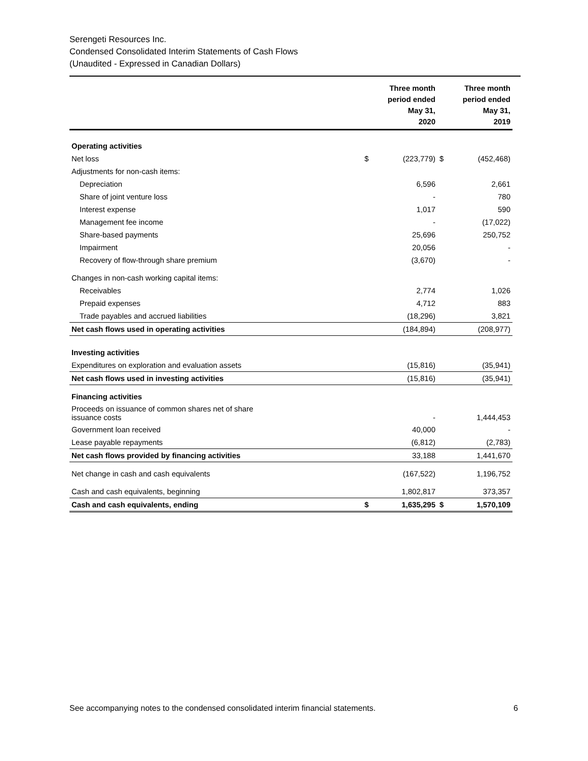Serengeti Resources Inc.
Condensed Consolidated Interim Statements of Cash Flows
(Unaudited - Expressed in Canadian Dollars)
| | | Three month period ended May 31, 2020 | | Three month period ended May 31, 2019 |
| --- | --- | --- | --- | --- |
| Operating activities | | | | |
| Net loss | $ | (223,779) | $ | (452,468) |
| Adjustments for non-cash items: | | | | |
| Depreciation | | 6,596 | | 2,661 |
| Share of joint venture loss | | - | | 780 |
| Interest expense | | 1,017 | | 590 |
| Management fee income | | - | | (17,022) |
| Share-based payments | | 25,696 | | 250,752 |
| Impairment | | 20,056 | | - |
| Recovery of flow-through share premium | | (3,670) | | - |
| Changes in non-cash working capital items: | | | | |
| Receivables | | 2,774 | | 1,026 |
| Prepaid expenses | | 4,712 | | 883 |
| Trade payables and accrued liabilities | | (18,296) | | 3,821 |
| Net cash flows used in operating activities | | (184,894) | | (208,977) |
| Investing activities | | | | |
| Expenditures on exploration and evaluation assets | | (15,816) | | (35,941) |
| Net cash flows used in investing activities | | (15,816) | | (35,941) |
| Financing activities | | | | |
| Proceeds on issuance of common shares net of share issuance costs | | - | | 1,444,453 |
| Government loan received | | 40,000 | | - |
| Lease payable repayments | | (6,812) | | (2,783) |
| Net cash flows provided by financing activities | | 33,188 | | 1,441,670 |
| Net change in cash and cash equivalents | | (167,522) | | 1,196,752 |
| Cash and cash equivalents, beginning | | 1,802,817 | | 373,357 |
| Cash and cash equivalents, ending | $ | 1,635,295 | $ | 1,570,109 |
See accompanying notes to the condensed consolidated interim financial statements. 6